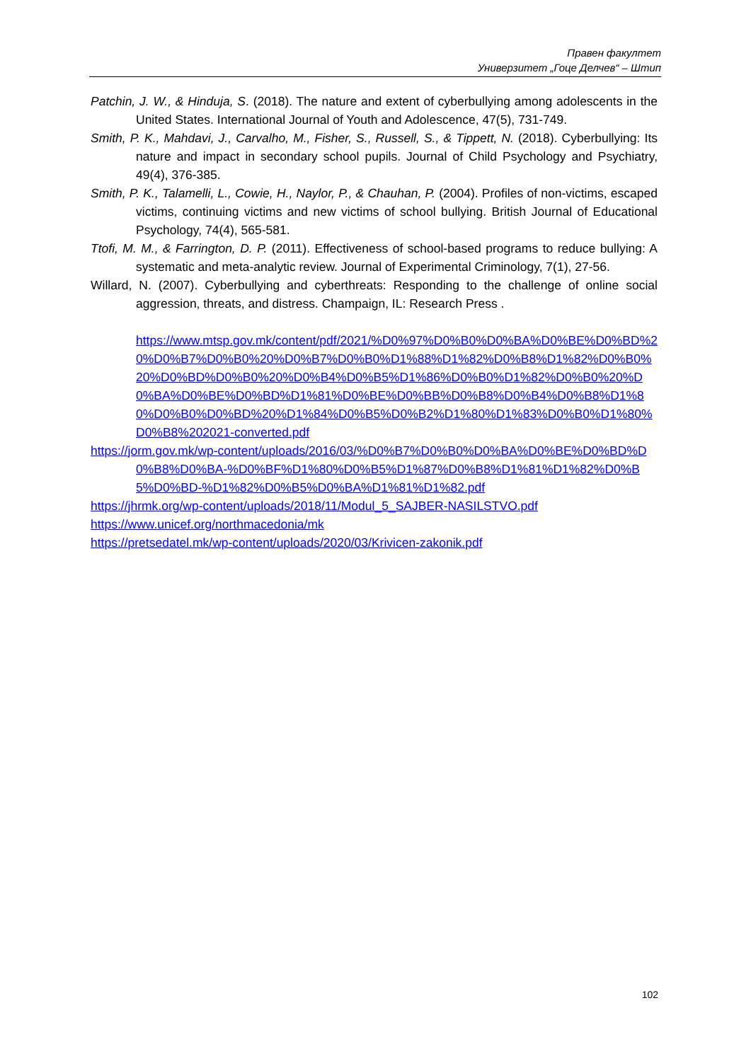Правен факултет
Универзитет „Гоце Делчев“ – Штип
Patchin, J. W., & Hinduja, S. (2018). The nature and extent of cyberbullying among adolescents in the United States. International Journal of Youth and Adolescence, 47(5), 731-749.
Smith, P. K., Mahdavi, J., Carvalho, M., Fisher, S., Russell, S., & Tippett, N. (2018). Cyberbullying: Its nature and impact in secondary school pupils. Journal of Child Psychology and Psychiatry, 49(4), 376-385.
Smith, P. K., Talamelli, L., Cowie, H., Naylor, P., & Chauhan, P. (2004). Profiles of non-victims, escaped victims, continuing victims and new victims of school bullying. British Journal of Educational Psychology, 74(4), 565-581.
Ttofi, M. M., & Farrington, D. P. (2011). Effectiveness of school-based programs to reduce bullying: A systematic and meta-analytic review. Journal of Experimental Criminology, 7(1), 27-56.
Willard, N. (2007). Cyberbullying and cyberthreats: Responding to the challenge of online social aggression, threats, and distress. Champaign, IL: Research Press .
https://www.mtsp.gov.mk/content/pdf/2021/%D0%97%D0%B0%D0%BA%D0%BE%D0%BD%20%D0%B7%D0%B0%20%D0%B7%D0%B0%D1%88%D1%82%D0%B8%D1%82%D0%B0%20%D0%BD%D0%B0%20%D0%B4%D0%B5%D1%86%D0%B0%D1%82%D0%B0%20%D0%BA%D0%BE%D0%BD%D1%81%D0%BE%D0%BB%D0%B8%D0%B4%D0%B8%D1%80%D0%B0%D0%BD%20%D1%84%D0%B5%D0%B2%D1%80%D1%83%D0%B0%D1%80%D0%B8%202021-converted.pdf
https://jorm.gov.mk/wp-content/uploads/2016/03/%D0%B7%D0%B0%D0%BA%D0%BE%D0%BD%D0%B8%D0%BA-%D0%BF%D1%80%D0%B5%D1%87%D0%B8%D1%81%D1%82%D0%B5%D0%BD-%D1%82%D0%B5%D0%BA%D1%81%D1%82.pdf
https://jhrmk.org/wp-content/uploads/2018/11/Modul_5_SAJBER-NASILSTVO.pdf
https://www.unicef.org/northmacedonia/mk
https://pretsedatel.mk/wp-content/uploads/2020/03/Krivicen-zakonik.pdf
102